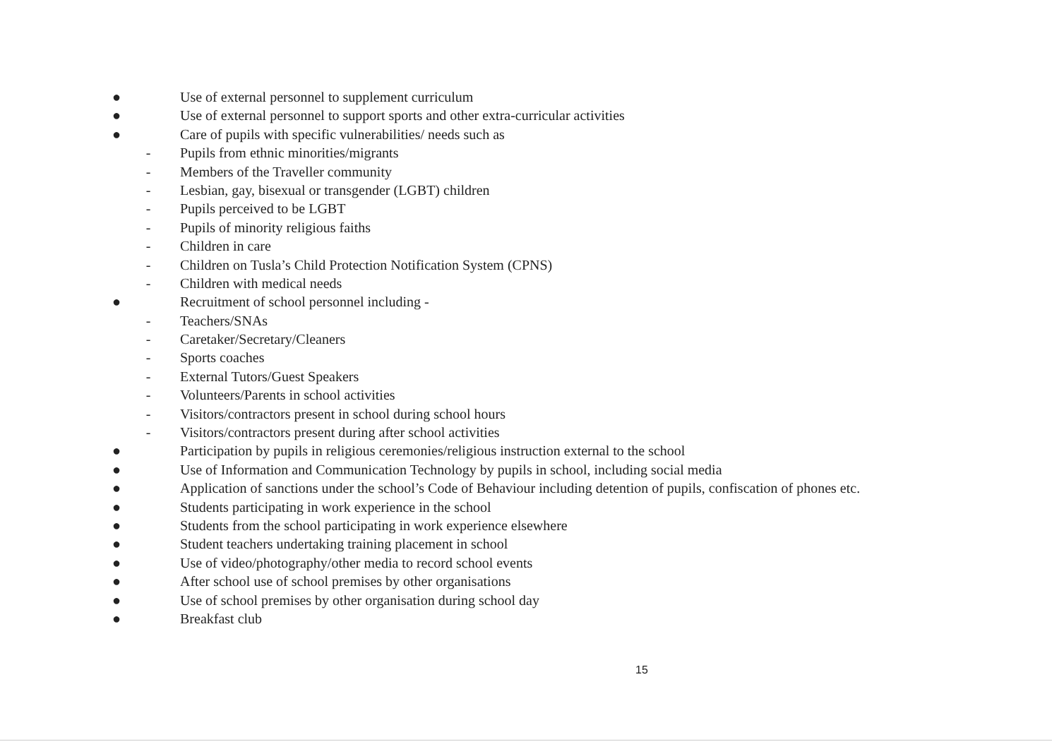● Use of external personnel to supplement curriculum
● Use of external personnel to support sports and other extra-curricular activities
● Care of pupils with specific vulnerabilities/ needs such as
- Pupils from ethnic minorities/migrants
- Members of the Traveller community
- Lesbian, gay, bisexual or transgender (LGBT) children
- Pupils perceived to be LGBT
- Pupils of minority religious faiths
- Children in care
- Children on Tusla’s Child Protection Notification System (CPNS)
- Children with medical needs
● Recruitment of school personnel including -
- Teachers/SNAs
- Caretaker/Secretary/Cleaners
- Sports coaches
- External Tutors/Guest Speakers
- Volunteers/Parents in school activities
- Visitors/contractors present in school during school hours
- Visitors/contractors present during after school activities
● Participation by pupils in religious ceremonies/religious instruction external to the school
● Use of Information and Communication Technology by pupils in school, including social media
● Application of sanctions under the school’s Code of Behaviour including detention of pupils, confiscation of phones etc.
● Students participating in work experience in the school
● Students from the school participating in work experience elsewhere
● Student teachers undertaking training placement in school
● Use of video/photography/other media to record school events
● After school use of school premises by other organisations
● Use of school premises by other organisation during school day
● Breakfast club
15